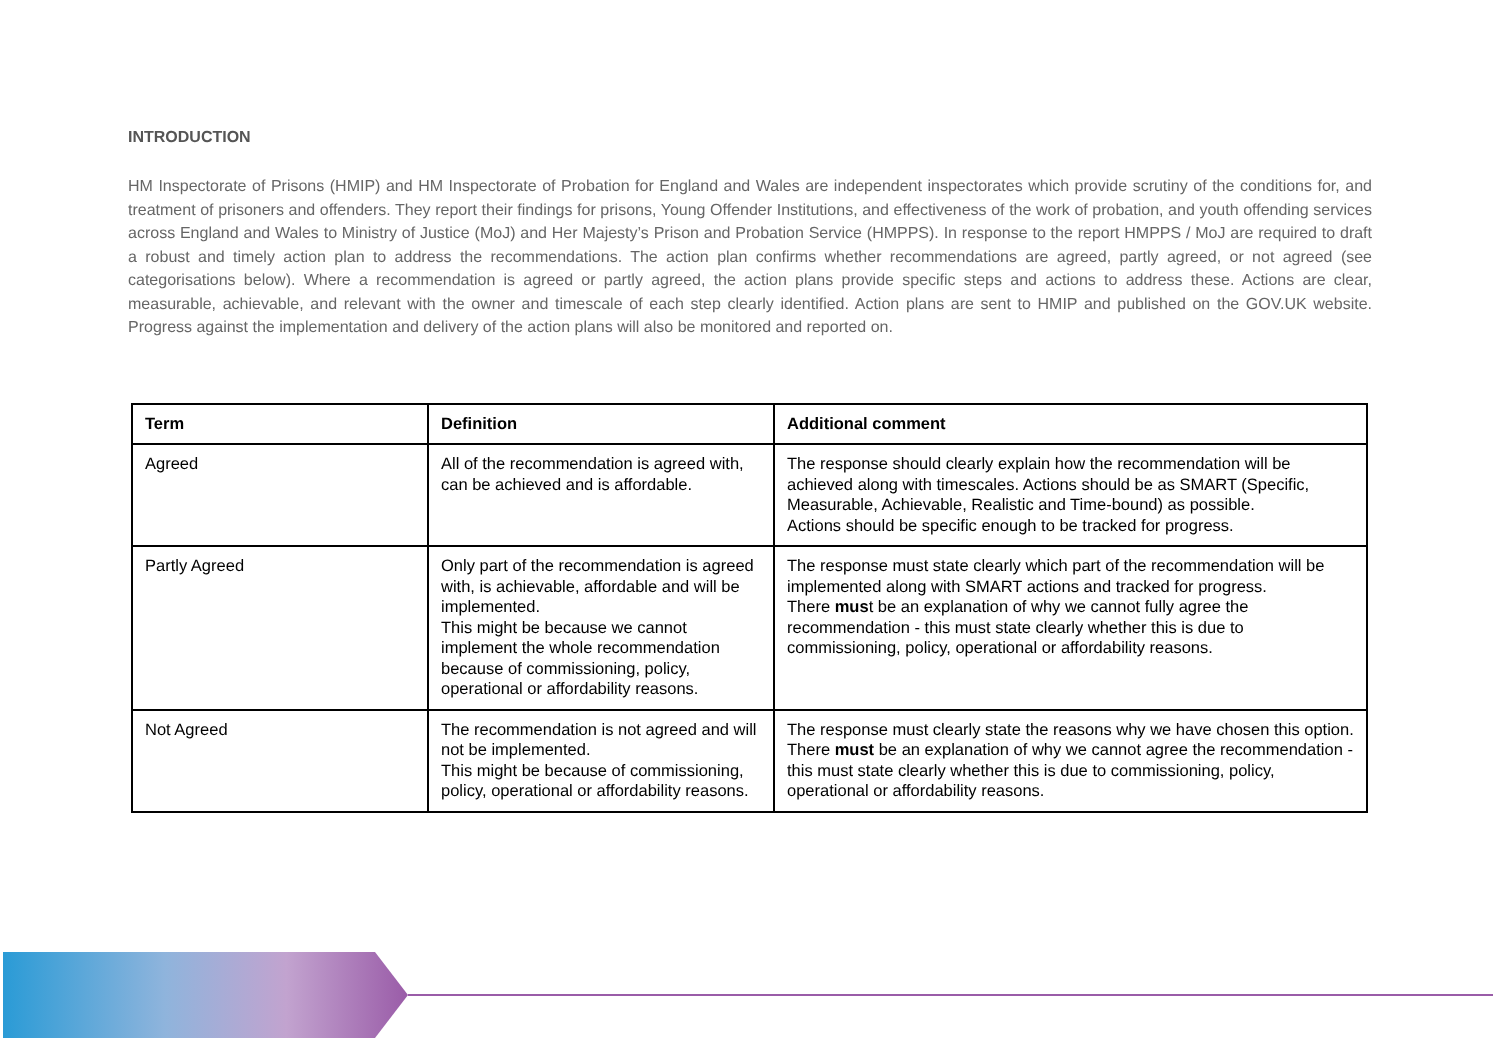INTRODUCTION
HM Inspectorate of Prisons (HMIP) and HM Inspectorate of Probation for England and Wales are independent inspectorates which provide scrutiny of the conditions for, and treatment of prisoners and offenders. They report their findings for prisons, Young Offender Institutions, and effectiveness of the work of probation, and youth offending services across England and Wales to Ministry of Justice (MoJ) and Her Majesty’s Prison and Probation Service (HMPPS). In response to the report HMPPS / MoJ are required to draft a robust and timely action plan to address the recommendations. The action plan confirms whether recommendations are agreed, partly agreed, or not agreed (see categorisations below). Where a recommendation is agreed or partly agreed, the action plans provide specific steps and actions to address these. Actions are clear, measurable, achievable, and relevant with the owner and timescale of each step clearly identified. Action plans are sent to HMIP and published on the GOV.UK website. Progress against the implementation and delivery of the action plans will also be monitored and reported on.
| Term | Definition | Additional comment |
| --- | --- | --- |
| Agreed | All of the recommendation is agreed with, can be achieved and is affordable. | The response should clearly explain how the recommendation will be achieved along with timescales. Actions should be as SMART (Specific, Measurable, Achievable, Realistic and Time-bound) as possible. Actions should be specific enough to be tracked for progress. |
| Partly Agreed | Only part of the recommendation is agreed with, is achievable, affordable and will be implemented. This might be because we cannot implement the whole recommendation because of commissioning, policy, operational or affordability reasons. | The response must state clearly which part of the recommendation will be implemented along with SMART actions and tracked for progress. There mus t be an explanation of why we cannot fully agree the recommendation - this must state clearly whether this is due to commissioning, policy, operational or affordability reasons. |
| Not Agreed | The recommendation is not agreed and will not be implemented. This might be because of commissioning, policy, operational or affordability reasons. | The response must clearly state the reasons why we have chosen this option. There must be an explanation of why we cannot agree the recommendation - this must state clearly whether this is due to commissioning, policy, operational or affordability reasons. |